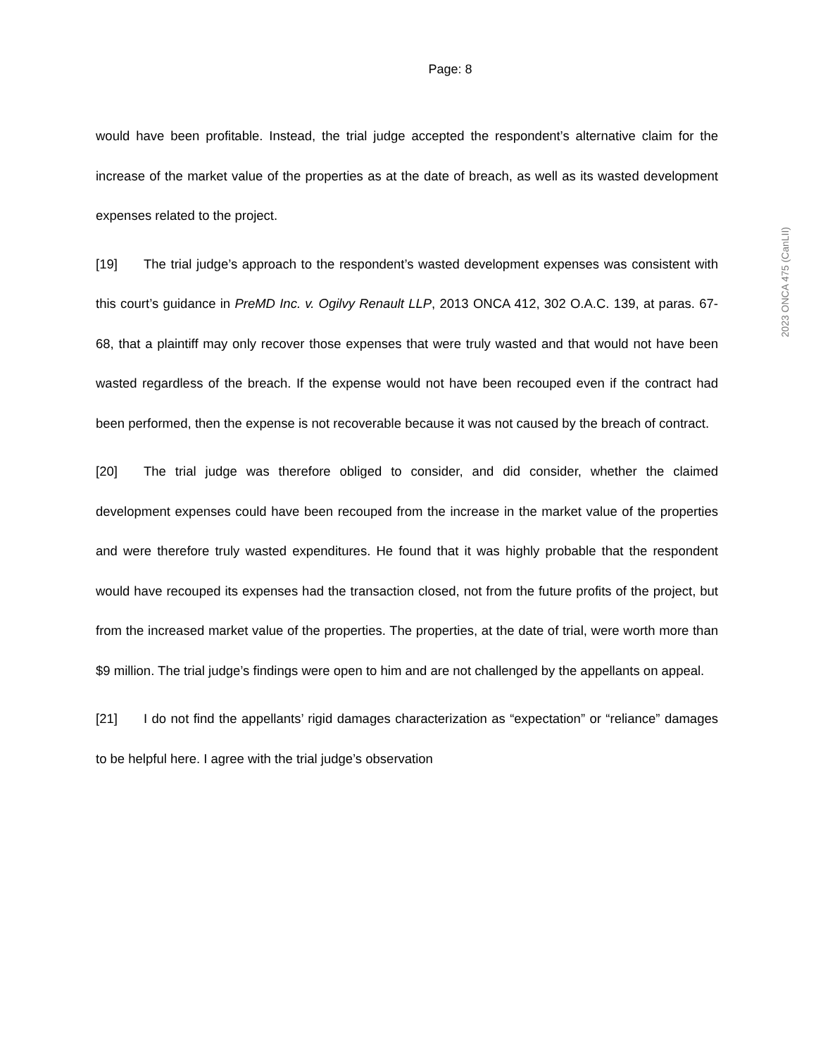Page: 8
would have been profitable. Instead, the trial judge accepted the respondent’s alternative claim for the increase of the market value of the properties as at the date of breach, as well as its wasted development expenses related to the project.
[19] The trial judge’s approach to the respondent’s wasted development expenses was consistent with this court’s guidance in PreMD Inc. v. Ogilvy Renault LLP, 2013 ONCA 412, 302 O.A.C. 139, at paras. 67-68, that a plaintiff may only recover those expenses that were truly wasted and that would not have been wasted regardless of the breach. If the expense would not have been recouped even if the contract had been performed, then the expense is not recoverable because it was not caused by the breach of contract.
[20] The trial judge was therefore obliged to consider, and did consider, whether the claimed development expenses could have been recouped from the increase in the market value of the properties and were therefore truly wasted expenditures. He found that it was highly probable that the respondent would have recouped its expenses had the transaction closed, not from the future profits of the project, but from the increased market value of the properties. The properties, at the date of trial, were worth more than $9 million. The trial judge’s findings were open to him and are not challenged by the appellants on appeal.
[21] I do not find the appellants’ rigid damages characterization as “expectation” or “reliance” damages to be helpful here. I agree with the trial judge’s observation
2023 ONCA 475 (CanLII)